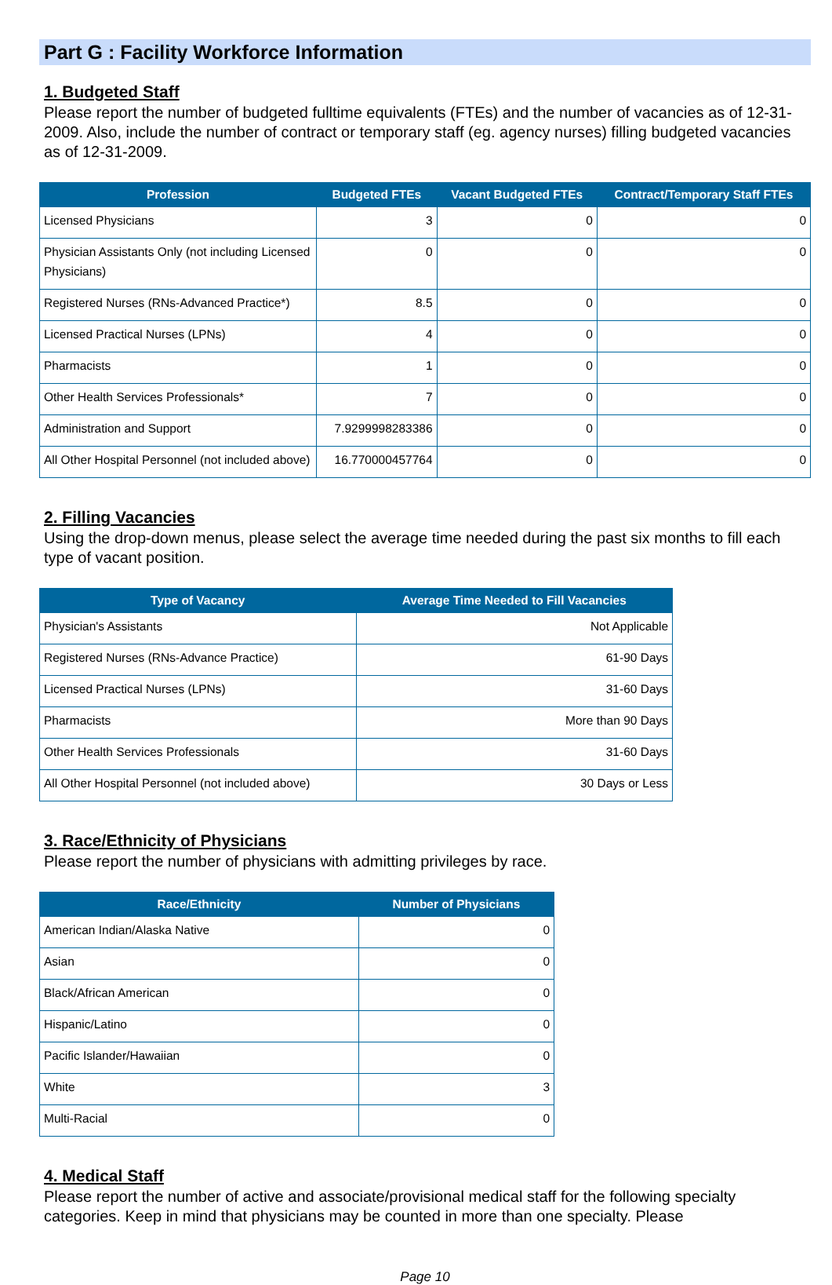Part G : Facility Workforce Information
1. Budgeted Staff
Please report the number of budgeted fulltime equivalents (FTEs) and the number of vacancies as of 12-31-2009. Also, include the number of contract or temporary staff (eg. agency nurses) filling budgeted vacancies as of 12-31-2009.
| Profession | Budgeted FTEs | Vacant Budgeted FTEs | Contract/Temporary Staff FTEs |
| --- | --- | --- | --- |
| Licensed Physicians | 3 | 0 | 0 |
| Physician Assistants Only (not including Licensed Physicians) | 0 | 0 | 0 |
| Registered Nurses (RNs-Advanced Practice*) | 8.5 | 0 | 0 |
| Licensed Practical Nurses (LPNs) | 4 | 0 | 0 |
| Pharmacists | 1 | 0 | 0 |
| Other Health Services Professionals* | 7 | 0 | 0 |
| Administration and Support | 7.9299998283386 | 0 | 0 |
| All Other Hospital Personnel (not included above) | 16.770000457764 | 0 | 0 |
2. Filling Vacancies
Using the drop-down menus, please select the average time needed during the past six months to fill each type of vacant position.
| Type of Vacancy | Average Time Needed to Fill Vacancies |
| --- | --- |
| Physician's Assistants | Not Applicable |
| Registered Nurses (RNs-Advance Practice) | 61-90 Days |
| Licensed Practical Nurses (LPNs) | 31-60 Days |
| Pharmacists | More than 90 Days |
| Other Health Services Professionals | 31-60 Days |
| All Other Hospital Personnel (not included above) | 30 Days or Less |
3. Race/Ethnicity of Physicians
Please report the number of physicians with admitting privileges by race.
| Race/Ethnicity | Number of Physicians |
| --- | --- |
| American Indian/Alaska Native | 0 |
| Asian | 0 |
| Black/African American | 0 |
| Hispanic/Latino | 0 |
| Pacific Islander/Hawaiian | 0 |
| White | 3 |
| Multi-Racial | 0 |
4. Medical Staff
Please report the number of active and associate/provisional medical staff for the following specialty categories. Keep in mind that physicians may be counted in more than one specialty. Please
Page 10